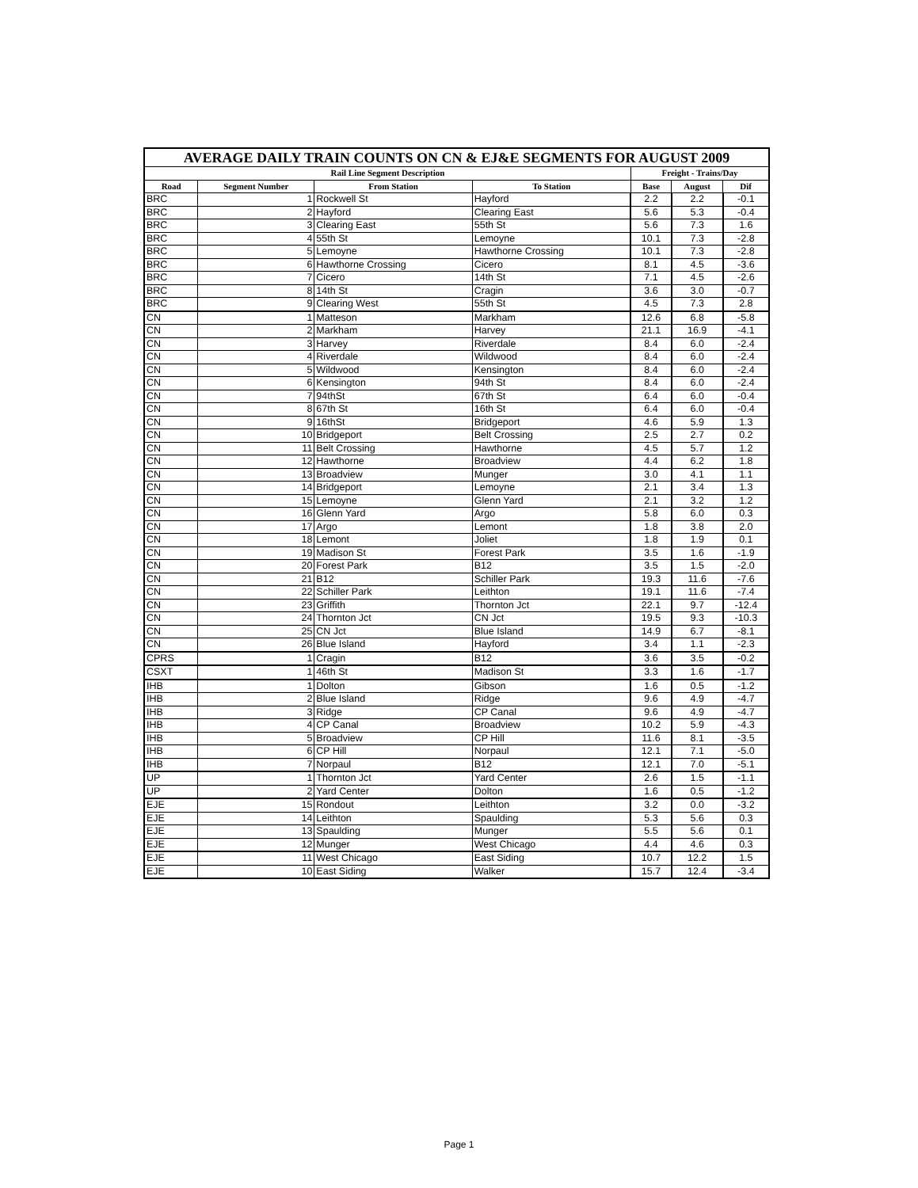| AVERAGE DAILY TRAIN COUNTS ON CN & EJ&E SEGMENTS FOR AUGUST 2009 | | | | | | |
| --- | --- | --- | --- | --- | --- | --- |
| Rail Line Segment Description | | | | Freight - Trains/Day | | |
| Road | Segment Number | From Station | To Station | Base | August | Dif |
| BRC | 1 | Rockwell St | Hayford | 2.2 | 2.2 | -0.1 |
| BRC | 2 | Hayford | Clearing East | 5.6 | 5.3 | -0.4 |
| BRC | 3 | Clearing East | 55th St | 5.6 | 7.3 | 1.6 |
| BRC | 4 | 55th St | Lemoyne | 10.1 | 7.3 | -2.8 |
| BRC | 5 | Lemoyne | Hawthorne Crossing | 10.1 | 7.3 | -2.8 |
| BRC | 6 | Hawthorne Crossing | Cicero | 8.1 | 4.5 | -3.6 |
| BRC | 7 | Cicero | 14th St | 7.1 | 4.5 | -2.6 |
| BRC | 8 | 14th St | Cragin | 3.6 | 3.0 | -0.7 |
| BRC | 9 | Clearing West | 55th St | 4.5 | 7.3 | 2.8 |
| CN | 1 | Matteson | Markham | 12.6 | 6.8 | -5.8 |
| CN | 2 | Markham | Harvey | 21.1 | 16.9 | -4.1 |
| CN | 3 | Harvey | Riverdale | 8.4 | 6.0 | -2.4 |
| CN | 4 | Riverdale | Wildwood | 8.4 | 6.0 | -2.4 |
| CN | 5 | Wildwood | Kensington | 8.4 | 6.0 | -2.4 |
| CN | 6 | Kensington | 94th St | 8.4 | 6.0 | -2.4 |
| CN | 7 | 94thSt | 67th St | 6.4 | 6.0 | -0.4 |
| CN | 8 | 67th St | 16th St | 6.4 | 6.0 | -0.4 |
| CN | 9 | 16thSt | Bridgeport | 4.6 | 5.9 | 1.3 |
| CN | 10 | Bridgeport | Belt Crossing | 2.5 | 2.7 | 0.2 |
| CN | 11 | Belt Crossing | Hawthorne | 4.5 | 5.7 | 1.2 |
| CN | 12 | Hawthorne | Broadview | 4.4 | 6.2 | 1.8 |
| CN | 13 | Broadview | Munger | 3.0 | 4.1 | 1.1 |
| CN | 14 | Bridgeport | Lemoyne | 2.1 | 3.4 | 1.3 |
| CN | 15 | Lemoyne | Glenn Yard | 2.1 | 3.2 | 1.2 |
| CN | 16 | Glenn Yard | Argo | 5.8 | 6.0 | 0.3 |
| CN | 17 | Argo | Lemont | 1.8 | 3.8 | 2.0 |
| CN | 18 | Lemont | Joliet | 1.8 | 1.9 | 0.1 |
| CN | 19 | Madison St | Forest Park | 3.5 | 1.6 | -1.9 |
| CN | 20 | Forest Park | B12 | 3.5 | 1.5 | -2.0 |
| CN | 21 | B12 | Schiller Park | 19.3 | 11.6 | -7.6 |
| CN | 22 | Schiller Park | Leithton | 19.1 | 11.6 | -7.4 |
| CN | 23 | Griffith | Thornton Jct | 22.1 | 9.7 | -12.4 |
| CN | 24 | Thornton Jct | CN Jct | 19.5 | 9.3 | -10.3 |
| CN | 25 | CN Jct | Blue Island | 14.9 | 6.7 | -8.1 |
| CN | 26 | Blue Island | Hayford | 3.4 | 1.1 | -2.3 |
| CPRS | 1 | Cragin | B12 | 3.6 | 3.5 | -0.2 |
| CSXT | 1 | 46th St | Madison St | 3.3 | 1.6 | -1.7 |
| IHB | 1 | Dolton | Gibson | 1.6 | 0.5 | -1.2 |
| IHB | 2 | Blue Island | Ridge | 9.6 | 4.9 | -4.7 |
| IHB | 3 | Ridge | CP Canal | 9.6 | 4.9 | -4.7 |
| IHB | 4 | CP Canal | Broadview | 10.2 | 5.9 | -4.3 |
| IHB | 5 | Broadview | CP Hill | 11.6 | 8.1 | -3.5 |
| IHB | 6 | CP Hill | Norpaul | 12.1 | 7.1 | -5.0 |
| IHB | 7 | Norpaul | B12 | 12.1 | 7.0 | -5.1 |
| UP | 1 | Thornton Jct | Yard Center | 2.6 | 1.5 | -1.1 |
| UP | 2 | Yard Center | Dolton | 1.6 | 0.5 | -1.2 |
| EJE | 15 | Rondout | Leithton | 3.2 | 0.0 | -3.2 |
| EJE | 14 | Leithton | Spaulding | 5.3 | 5.6 | 0.3 |
| EJE | 13 | Spaulding | Munger | 5.5 | 5.6 | 0.1 |
| EJE | 12 | Munger | West Chicago | 4.4 | 4.6 | 0.3 |
| EJE | 11 | West Chicago | East Siding | 10.7 | 12.2 | 1.5 |
| EJE | 10 | East Siding | Walker | 15.7 | 12.4 | -3.4 |
Page 1